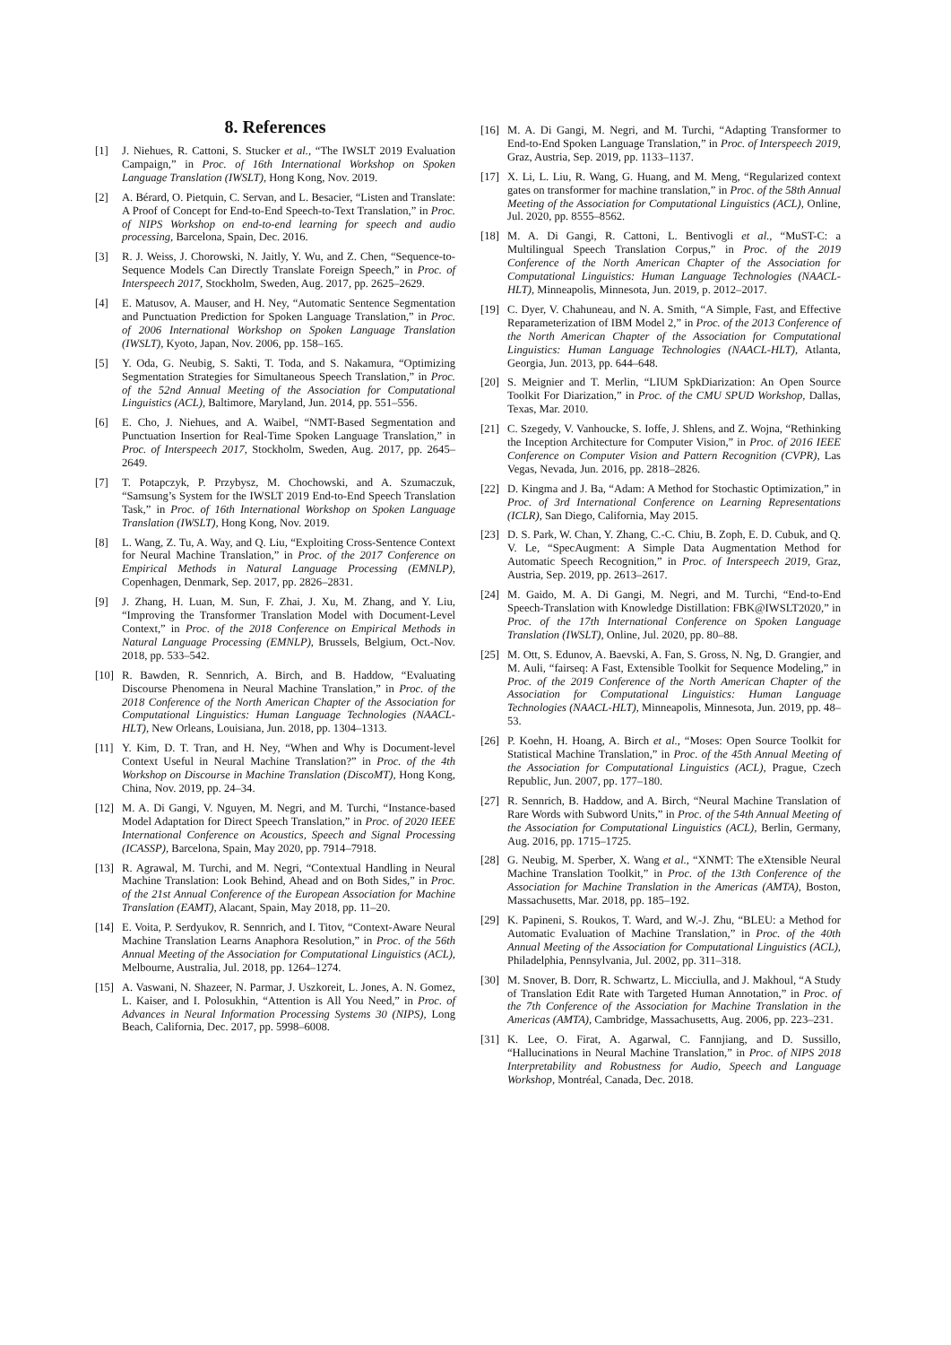8. References
[1] J. Niehues, R. Cattoni, S. Stucker et al., “The IWSLT 2019 Evaluation Campaign,” in Proc. of 16th International Workshop on Spoken Language Translation (IWSLT), Hong Kong, Nov. 2019.
[2] A. Bérard, O. Pietquin, C. Servan, and L. Besacier, “Listen and Translate: A Proof of Concept for End-to-End Speech-to-Text Translation,” in Proc. of NIPS Workshop on end-to-end learning for speech and audio processing, Barcelona, Spain, Dec. 2016.
[3] R. J. Weiss, J. Chorowski, N. Jaitly, Y. Wu, and Z. Chen, “Sequence-to-Sequence Models Can Directly Translate Foreign Speech,” in Proc. of Interspeech 2017, Stockholm, Sweden, Aug. 2017, pp. 2625–2629.
[4] E. Matusov, A. Mauser, and H. Ney, “Automatic Sentence Segmentation and Punctuation Prediction for Spoken Language Translation,” in Proc. of 2006 International Workshop on Spoken Language Translation (IWSLT), Kyoto, Japan, Nov. 2006, pp. 158–165.
[5] Y. Oda, G. Neubig, S. Sakti, T. Toda, and S. Nakamura, “Optimizing Segmentation Strategies for Simultaneous Speech Translation,” in Proc. of the 52nd Annual Meeting of the Association for Computational Linguistics (ACL), Baltimore, Maryland, Jun. 2014, pp. 551–556.
[6] E. Cho, J. Niehues, and A. Waibel, “NMT-Based Segmentation and Punctuation Insertion for Real-Time Spoken Language Translation,” in Proc. of Interspeech 2017, Stockholm, Sweden, Aug. 2017, pp. 2645–2649.
[7] T. Potapczyk, P. Przybysz, M. Chochowski, and A. Szumaczuk, “Samsung’s System for the IWSLT 2019 End-to-End Speech Translation Task,” in Proc. of 16th International Workshop on Spoken Language Translation (IWSLT), Hong Kong, Nov. 2019.
[8] L. Wang, Z. Tu, A. Way, and Q. Liu, “Exploiting Cross-Sentence Context for Neural Machine Translation,” in Proc. of the 2017 Conference on Empirical Methods in Natural Language Processing (EMNLP), Copenhagen, Denmark, Sep. 2017, pp. 2826–2831.
[9] J. Zhang, H. Luan, M. Sun, F. Zhai, J. Xu, M. Zhang, and Y. Liu, “Improving the Transformer Translation Model with Document-Level Context,” in Proc. of the 2018 Conference on Empirical Methods in Natural Language Processing (EMNLP), Brussels, Belgium, Oct.-Nov. 2018, pp. 533–542.
[10] R. Bawden, R. Sennrich, A. Birch, and B. Haddow, “Evaluating Discourse Phenomena in Neural Machine Translation,” in Proc. of the 2018 Conference of the North American Chapter of the Association for Computational Linguistics: Human Language Technologies (NAACL-HLT), New Orleans, Louisiana, Jun. 2018, pp. 1304–1313.
[11] Y. Kim, D. T. Tran, and H. Ney, “When and Why is Document-level Context Useful in Neural Machine Translation?” in Proc. of the 4th Workshop on Discourse in Machine Translation (DiscoMT), Hong Kong, China, Nov. 2019, pp. 24–34.
[12] M. A. Di Gangi, V. Nguyen, M. Negri, and M. Turchi, “Instance-based Model Adaptation for Direct Speech Translation,” in Proc. of 2020 IEEE International Conference on Acoustics, Speech and Signal Processing (ICASSP), Barcelona, Spain, May 2020, pp. 7914–7918.
[13] R. Agrawal, M. Turchi, and M. Negri, “Contextual Handling in Neural Machine Translation: Look Behind, Ahead and on Both Sides,” in Proc. of the 21st Annual Conference of the European Association for Machine Translation (EAMT), Alacant, Spain, May 2018, pp. 11–20.
[14] E. Voita, P. Serdyukov, R. Sennrich, and I. Titov, “Context-Aware Neural Machine Translation Learns Anaphora Resolution,” in Proc. of the 56th Annual Meeting of the Association for Computational Linguistics (ACL), Melbourne, Australia, Jul. 2018, pp. 1264–1274.
[15] A. Vaswani, N. Shazeer, N. Parmar, J. Uszkoreit, L. Jones, A. N. Gomez, L. Kaiser, and I. Polosukhin, “Attention is All You Need,” in Proc. of Advances in Neural Information Processing Systems 30 (NIPS), Long Beach, California, Dec. 2017, pp. 5998–6008.
[16] M. A. Di Gangi, M. Negri, and M. Turchi, “Adapting Transformer to End-to-End Spoken Language Translation,” in Proc. of Interspeech 2019, Graz, Austria, Sep. 2019, pp. 1133–1137.
[17] X. Li, L. Liu, R. Wang, G. Huang, and M. Meng, “Regularized context gates on transformer for machine translation,” in Proc. of the 58th Annual Meeting of the Association for Computational Linguistics (ACL), Online, Jul. 2020, pp. 8555–8562.
[18] M. A. Di Gangi, R. Cattoni, L. Bentivogli et al., “MuST-C: a Multilingual Speech Translation Corpus,” in Proc. of the 2019 Conference of the North American Chapter of the Association for Computational Linguistics: Human Language Technologies (NAACL-HLT), Minneapolis, Minnesota, Jun. 2019, p. 2012–2017.
[19] C. Dyer, V. Chahuneau, and N. A. Smith, “A Simple, Fast, and Effective Reparameterization of IBM Model 2,” in Proc. of the 2013 Conference of the North American Chapter of the Association for Computational Linguistics: Human Language Technologies (NAACL-HLT), Atlanta, Georgia, Jun. 2013, pp. 644–648.
[20] S. Meignier and T. Merlin, “LIUM SpkDiarization: An Open Source Toolkit For Diarization,” in Proc. of the CMU SPUD Workshop, Dallas, Texas, Mar. 2010.
[21] C. Szegedy, V. Vanhoucke, S. Ioffe, J. Shlens, and Z. Wojna, “Rethinking the Inception Architecture for Computer Vision,” in Proc. of 2016 IEEE Conference on Computer Vision and Pattern Recognition (CVPR), Las Vegas, Nevada, Jun. 2016, pp. 2818–2826.
[22] D. Kingma and J. Ba, “Adam: A Method for Stochastic Optimization,” in Proc. of 3rd International Conference on Learning Representations (ICLR), San Diego, California, May 2015.
[23] D. S. Park, W. Chan, Y. Zhang, C.-C. Chiu, B. Zoph, E. D. Cubuk, and Q. V. Le, “SpecAugment: A Simple Data Augmentation Method for Automatic Speech Recognition,” in Proc. of Interspeech 2019, Graz, Austria, Sep. 2019, pp. 2613–2617.
[24] M. Gaido, M. A. Di Gangi, M. Negri, and M. Turchi, “End-to-End Speech-Translation with Knowledge Distillation: FBK@IWSLT2020,” in Proc. of the 17th International Conference on Spoken Language Translation (IWSLT), Online, Jul. 2020, pp. 80–88.
[25] M. Ott, S. Edunov, A. Baevski, A. Fan, S. Gross, N. Ng, D. Grangier, and M. Auli, “fairseq: A Fast, Extensible Toolkit for Sequence Modeling,” in Proc. of the 2019 Conference of the North American Chapter of the Association for Computational Linguistics: Human Language Technologies (NAACL-HLT), Minneapolis, Minnesota, Jun. 2019, pp. 48–53.
[26] P. Koehn, H. Hoang, A. Birch et al., “Moses: Open Source Toolkit for Statistical Machine Translation,” in Proc. of the 45th Annual Meeting of the Association for Computational Linguistics (ACL), Prague, Czech Republic, Jun. 2007, pp. 177–180.
[27] R. Sennrich, B. Haddow, and A. Birch, “Neural Machine Translation of Rare Words with Subword Units,” in Proc. of the 54th Annual Meeting of the Association for Computational Linguistics (ACL), Berlin, Germany, Aug. 2016, pp. 1715–1725.
[28] G. Neubig, M. Sperber, X. Wang et al., “XNMT: The eXtensible Neural Machine Translation Toolkit,” in Proc. of the 13th Conference of the Association for Machine Translation in the Americas (AMTA), Boston, Massachusetts, Mar. 2018, pp. 185–192.
[29] K. Papineni, S. Roukos, T. Ward, and W.-J. Zhu, “BLEU: a Method for Automatic Evaluation of Machine Translation,” in Proc. of the 40th Annual Meeting of the Association for Computational Linguistics (ACL), Philadelphia, Pennsylvania, Jul. 2002, pp. 311–318.
[30] M. Snover, B. Dorr, R. Schwartz, L. Micciulla, and J. Makhoul, “A Study of Translation Edit Rate with Targeted Human Annotation,” in Proc. of the 7th Conference of the Association for Machine Translation in the Americas (AMTA), Cambridge, Massachusetts, Aug. 2006, pp. 223–231.
[31] K. Lee, O. Firat, A. Agarwal, C. Fannjiang, and D. Sussillo, “Hallucinations in Neural Machine Translation,” in Proc. of NIPS 2018 Interpretability and Robustness for Audio, Speech and Language Workshop, Montréal, Canada, Dec. 2018.